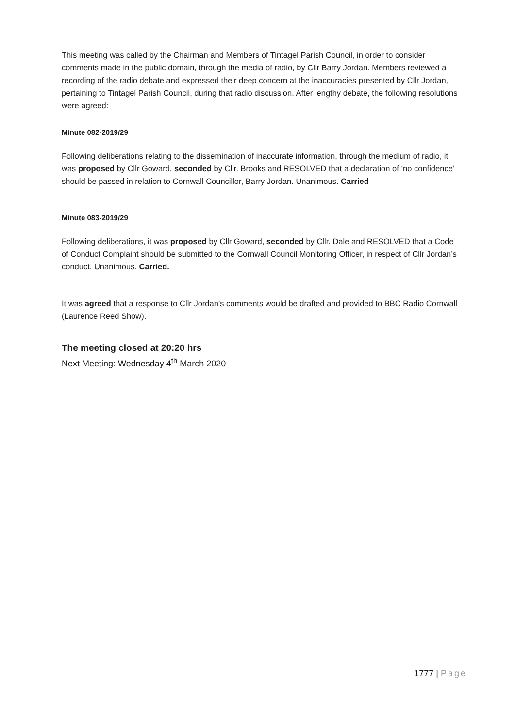This meeting was called by the Chairman and Members of Tintagel Parish Council, in order to consider comments made in the public domain, through the media of radio, by Cllr Barry Jordan. Members reviewed a recording of the radio debate and expressed their deep concern at the inaccuracies presented by Cllr Jordan, pertaining to Tintagel Parish Council, during that radio discussion. After lengthy debate, the following resolutions were agreed:
Minute 082-2019/29
Following deliberations relating to the dissemination of inaccurate information, through the medium of radio, it was proposed by Cllr Goward, seconded by Cllr. Brooks and RESOLVED that a declaration of ‘no confidence’ should be passed in relation to Cornwall Councillor, Barry Jordan. Unanimous. Carried
Minute 083-2019/29
Following deliberations, it was proposed by Cllr Goward, seconded by Cllr. Dale and RESOLVED that a Code of Conduct Complaint should be submitted to the Cornwall Council Monitoring Officer, in respect of Cllr Jordan’s conduct. Unanimous. Carried.
It was agreed that a response to Cllr Jordan’s comments would be drafted and provided to BBC Radio Cornwall (Laurence Reed Show).
The meeting closed at 20:20 hrs
Next Meeting: Wednesday 4<sup>th</sup> March 2020
1777 | Page